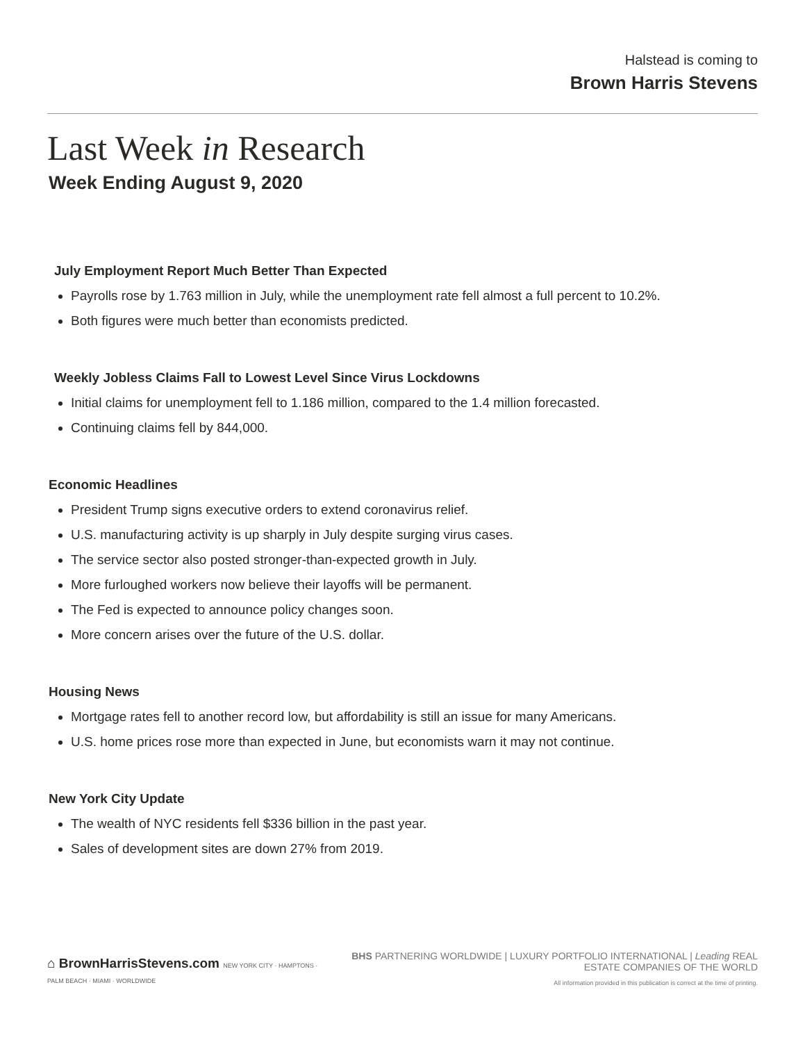Halstead is coming to
Brown Harris Stevens
Last Week in Research
Week Ending August 9, 2020
July Employment Report Much Better Than Expected
Payrolls rose by 1.763 million in July, while the unemployment rate fell almost a full percent to 10.2%.
Both figures were much better than economists predicted.
Weekly Jobless Claims Fall to Lowest Level Since Virus Lockdowns
Initial claims for unemployment fell to 1.186 million, compared to the 1.4 million forecasted.
Continuing claims fell by 844,000.
Economic Headlines
President Trump signs executive orders to extend coronavirus relief.
U.S. manufacturing activity is up sharply in July despite surging virus cases.
The service sector also posted stronger-than-expected growth in July.
More furloughed workers now believe their layoffs will be permanent.
The Fed is expected to announce policy changes soon.
More concern arises over the future of the U.S. dollar.
Housing News
Mortgage rates fell to another record low, but affordability is still an issue for many Americans.
U.S. home prices rose more than expected in June, but economists warn it may not continue.
New York City Update
The wealth of NYC residents fell $336 billion in the past year.
Sales of development sites are down 27% from 2019.
⌂ BrownHarrisStevens.com NEW YORK CITY · HAMPTONS · PALM BEACH · MIAMI · WORLDWIDE
BHS PARTNERING WORLDWIDE | LUXURY PORTFOLIO INTERNATIONAL | Leading REAL ESTATE COMPANIES OF THE WORLD
All information provided in this publication is correct at the time of printing.